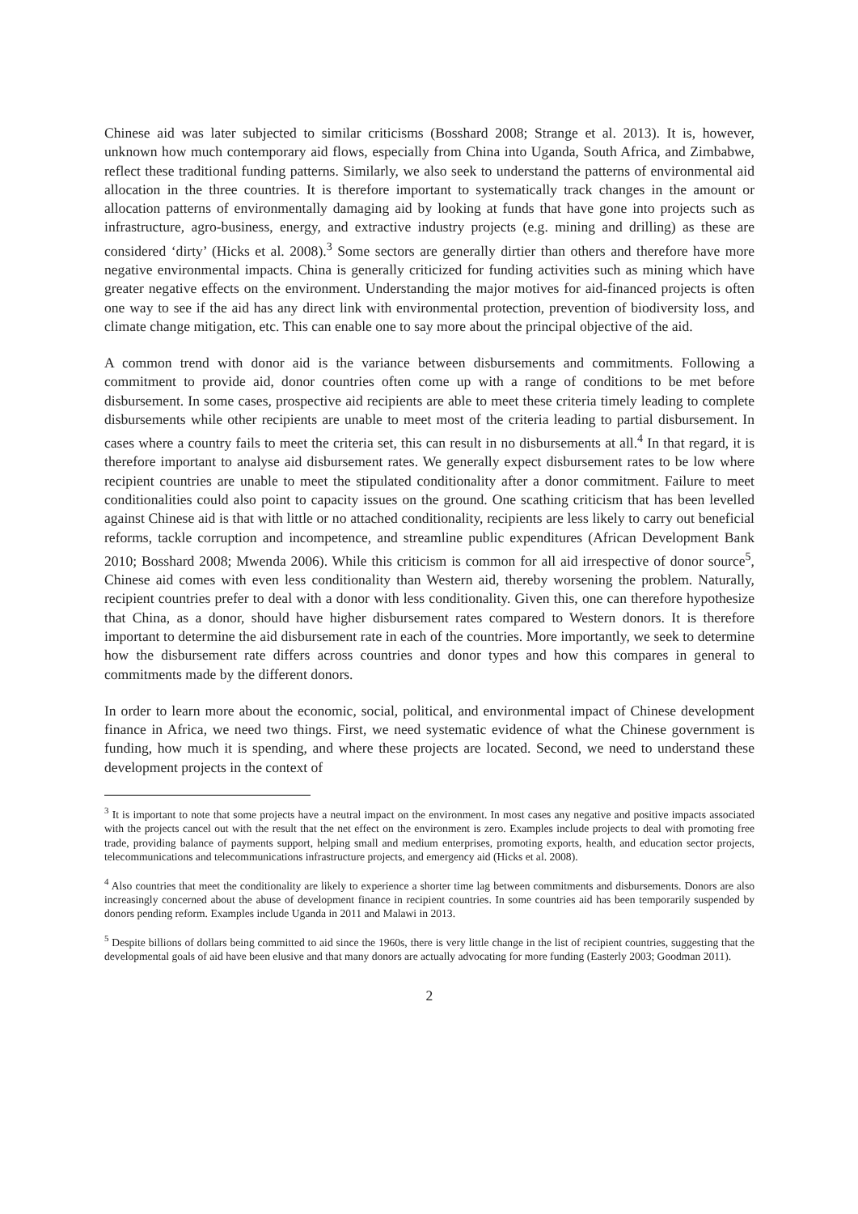Chinese aid was later subjected to similar criticisms (Bosshard 2008; Strange et al. 2013). It is, however, unknown how much contemporary aid flows, especially from China into Uganda, South Africa, and Zimbabwe, reflect these traditional funding patterns. Similarly, we also seek to understand the patterns of environmental aid allocation in the three countries. It is therefore important to systematically track changes in the amount or allocation patterns of environmentally damaging aid by looking at funds that have gone into projects such as infrastructure, agro-business, energy, and extractive industry projects (e.g. mining and drilling) as these are considered ‘dirty’ (Hicks et al. 2008).<sup>3</sup> Some sectors are generally dirtier than others and therefore have more negative environmental impacts. China is generally criticized for funding activities such as mining which have greater negative effects on the environment. Understanding the major motives for aid-financed projects is often one way to see if the aid has any direct link with environmental protection, prevention of biodiversity loss, and climate change mitigation, etc. This can enable one to say more about the principal objective of the aid.
A common trend with donor aid is the variance between disbursements and commitments. Following a commitment to provide aid, donor countries often come up with a range of conditions to be met before disbursement. In some cases, prospective aid recipients are able to meet these criteria timely leading to complete disbursements while other recipients are unable to meet most of the criteria leading to partial disbursement. In cases where a country fails to meet the criteria set, this can result in no disbursements at all.<sup>4</sup> In that regard, it is therefore important to analyse aid disbursement rates. We generally expect disbursement rates to be low where recipient countries are unable to meet the stipulated conditionality after a donor commitment. Failure to meet conditionalities could also point to capacity issues on the ground. One scathing criticism that has been levelled against Chinese aid is that with little or no attached conditionality, recipients are less likely to carry out beneficial reforms, tackle corruption and incompetence, and streamline public expenditures (African Development Bank 2010; Bosshard 2008; Mwenda 2006). While this criticism is common for all aid irrespective of donor source<sup>5</sup>, Chinese aid comes with even less conditionality than Western aid, thereby worsening the problem. Naturally, recipient countries prefer to deal with a donor with less conditionality. Given this, one can therefore hypothesize that China, as a donor, should have higher disbursement rates compared to Western donors. It is therefore important to determine the aid disbursement rate in each of the countries. More importantly, we seek to determine how the disbursement rate differs across countries and donor types and how this compares in general to commitments made by the different donors.
In order to learn more about the economic, social, political, and environmental impact of Chinese development finance in Africa, we need two things. First, we need systematic evidence of what the Chinese government is funding, how much it is spending, and where these projects are located. Second, we need to understand these development projects in the context of
<sup>3</sup> It is important to note that some projects have a neutral impact on the environment. In most cases any negative and positive impacts associated with the projects cancel out with the result that the net effect on the environment is zero. Examples include projects to deal with promoting free trade, providing balance of payments support, helping small and medium enterprises, promoting exports, health, and education sector projects, telecommunications and telecommunications infrastructure projects, and emergency aid (Hicks et al. 2008).
<sup>4</sup> Also countries that meet the conditionality are likely to experience a shorter time lag between commitments and disbursements. Donors are also increasingly concerned about the abuse of development finance in recipient countries. In some countries aid has been temporarily suspended by donors pending reform. Examples include Uganda in 2011 and Malawi in 2013.
<sup>5</sup> Despite billions of dollars being committed to aid since the 1960s, there is very little change in the list of recipient countries, suggesting that the developmental goals of aid have been elusive and that many donors are actually advocating for more funding (Easterly 2003; Goodman 2011).
2